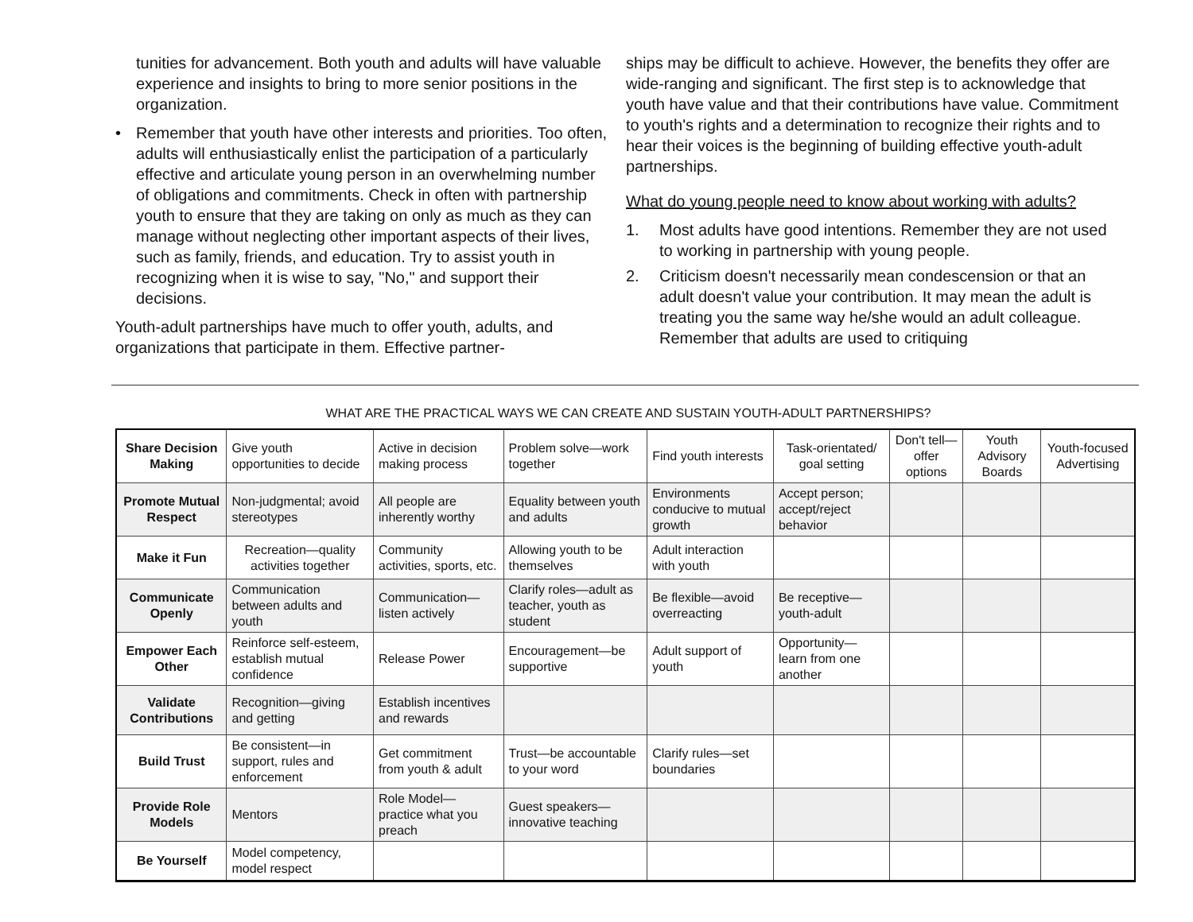tunities for advancement. Both youth and adults will have valuable experience and insights to bring to more senior positions in the organization.
• Remember that youth have other interests and priorities. Too often, adults will enthusiastically enlist the participation of a particularly effective and articulate young person in an overwhelming number of obligations and commitments. Check in often with partnership youth to ensure that they are taking on only as much as they can manage without neglecting other important aspects of their lives, such as family, friends, and education. Try to assist youth in recognizing when it is wise to say, "No," and support their decisions.
Youth-adult partnerships have much to offer youth, adults, and organizations that participate in them. Effective partner-
ships may be difficult to achieve. However, the benefits they offer are wide-ranging and significant. The first step is to acknowledge that youth have value and that their contributions have value. Commitment to youth's rights and a determination to recognize their rights and to hear their voices is the beginning of building effective youth-adult partnerships.
What do young people need to know about working with adults?
1. Most adults have good intentions. Remember they are not used to working in partnership with young people.
2. Criticism doesn't necessarily mean condescension or that an adult doesn't value your contribution. It may mean the adult is treating you the same way he/she would an adult colleague. Remember that adults are used to critiquing
WHAT ARE THE PRACTICAL WAYS WE CAN CREATE AND SUSTAIN YOUTH-ADULT PARTNERSHIPS?
| Share Decision Making | Give youth opportunities to decide | Active in decision making process | Problem solve—work together | Find youth interests | Task-orientated/ goal setting | Don't tell—offer options | Youth Advisory Boards | Youth-focused Advertising |
| Promote Mutual Respect | Non-judgmental; avoid stereotypes | All people are inherently worthy | Equality between youth and adults | Environments conducive to mutual growth | Accept person; accept/reject behavior | | | |
| Make it Fun | Recreation—quality activities together | Community activities, sports, etc. | Allowing youth to be themselves | Adult interaction with youth | | | | |
| Communicate Openly | Communication between adults and youth | Communication—listen actively | Clarify roles—adult as teacher, youth as student | Be flexible—avoid overreacting | Be receptive—youth-adult | | | |
| Empower Each Other | Reinforce self-esteem, establish mutual confidence | Release Power | Encouragement—be supportive | Adult support of youth | Opportunity—learn from one another | | | |
| Validate Contributions | Recognition—giving and getting | Establish incentives and rewards | | | | | | |
| Build Trust | Be consistent—in support, rules and enforcement | Get commitment from youth & adult | Trust—be accountable to your word | Clarify rules—set boundaries | | | | |
| Provide Role Models | Mentors | Role Model—practice what you preach | Guest speakers—innovative teaching | | | | | |
| Be Yourself | Model competency, model respect | | | | | | | |